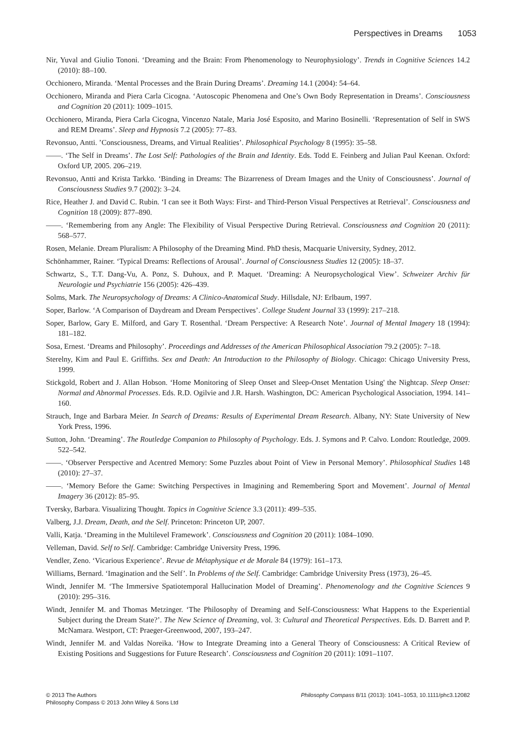Perspectives in Dreams 1053
Nir, Yuval and Giulio Tononi. ‘Dreaming and the Brain: From Phenomenology to Neurophysiology’. Trends in Cognitive Sciences 14.2 (2010): 88–100.
Occhionero, Miranda. ‘Mental Processes and the Brain During Dreams’. Dreaming 14.1 (2004): 54–64.
Occhionero, Miranda and Piera Carla Cicogna. ‘Autoscopic Phenomena and One’s Own Body Representation in Dreams’. Consciousness and Cognition 20 (2011): 1009–1015.
Occhionero, Miranda, Piera Carla Cicogna, Vincenzo Natale, Maria José Esposito, and Marino Bosinelli. ‘Representation of Self in SWS and REM Dreams’. Sleep and Hypnosis 7.2 (2005): 77–83.
Revonsuo, Antti. ’Consciousness, Dreams, and Virtual Realities’. Philosophical Psychology 8 (1995): 35–58.
——. ‘The Self in Dreams’. The Lost Self: Pathologies of the Brain and Identity. Eds. Todd E. Feinberg and Julian Paul Keenan. Oxford: Oxford UP, 2005. 206–219.
Revonsuo, Antti and Krista Tarkko. ‘Binding in Dreams: The Bizarreness of Dream Images and the Unity of Consciousness’. Journal of Consciousness Studies 9.7 (2002): 3–24.
Rice, Heather J. and David C. Rubin. ‘I can see it Both Ways: First- and Third-Person Visual Perspectives at Retrieval’. Consciousness and Cognition 18 (2009): 877–890.
——. ‘Remembering from any Angle: The Flexibility of Visual Perspective During Retrieval. Consciousness and Cognition 20 (2011): 568–577.
Rosen, Melanie. Dream Pluralism: A Philosophy of the Dreaming Mind. PhD thesis, Macquarie University, Sydney, 2012.
Schönhammer, Rainer. ‘Typical Dreams: Reflections of Arousal’. Journal of Consciousness Studies 12 (2005): 18–37.
Schwartz, S., T.T. Dang-Vu, A. Ponz, S. Duhoux, and P. Maquet. ‘Dreaming: A Neuropsychological View’. Schweizer Archiv für Neurologie und Psychiatrie 156 (2005): 426–439.
Solms, Mark. The Neuropsychology of Dreams: A Clinico-Anatomical Study. Hillsdale, NJ: Erlbaum, 1997.
Soper, Barlow. ‘A Comparison of Daydream and Dream Perspectives’. College Student Journal 33 (1999): 217–218.
Soper, Barlow, Gary E. Milford, and Gary T. Rosenthal. ‘Dream Perspective: A Research Note’. Journal of Mental Imagery 18 (1994): 181–182.
Sosa, Ernest. ‘Dreams and Philosophy’. Proceedings and Addresses of the American Philosophical Association 79.2 (2005): 7–18.
Sterelny, Kim and Paul E. Griffiths. Sex and Death: An Introduction to the Philosophy of Biology. Chicago: Chicago University Press, 1999.
Stickgold, Robert and J. Allan Hobson. ‘Home Monitoring of Sleep Onset and Sleep-Onset Mentation Using' the Nightcap. Sleep Onset: Normal and Abnormal Processes. Eds. R.D. Ogilvie and J.R. Harsh. Washington, DC: American Psychological Association, 1994. 141–160.
Strauch, Inge and Barbara Meier. In Search of Dreams: Results of Experimental Dream Research. Albany, NY: State University of New York Press, 1996.
Sutton, John. ‘Dreaming’. The Routledge Companion to Philosophy of Psychology. Eds. J. Symons and P. Calvo. London: Routledge, 2009. 522–542.
——. ‘Observer Perspective and Acentred Memory: Some Puzzles about Point of View in Personal Memory’. Philosophical Studies 148 (2010): 27–37.
——. ‘Memory Before the Game: Switching Perspectives in Imagining and Remembering Sport and Movement’. Journal of Mental Imagery 36 (2012): 85–95.
Tversky, Barbara. Visualizing Thought. Topics in Cognitive Science 3.3 (2011): 499–535.
Valberg, J.J. Dream, Death, and the Self. Princeton: Princeton UP, 2007.
Valli, Katja. ‘Dreaming in the Multilevel Framework’. Consciousness and Cognition 20 (2011): 1084–1090.
Velleman, David. Self to Self. Cambridge: Cambridge University Press, 1996.
Vendler, Zeno. ‘Vicarious Experience’. Revue de Métaphysique et de Morale 84 (1979): 161–173.
Williams, Bernard. ‘Imagination and the Self’. In Problems of the Self. Cambridge: Cambridge University Press (1973), 26–45.
Windt, Jennifer M. ‘The Immersive Spatiotemporal Hallucination Model of Dreaming’. Phenomenology and the Cognitive Sciences 9 (2010): 295–316.
Windt, Jennifer M. and Thomas Metzinger. ‘The Philosophy of Dreaming and Self-Consciousness: What Happens to the Experiential Subject during the Dream State?’. The New Science of Dreaming, vol. 3: Cultural and Theoretical Perspectives. Eds. D. Barrett and P. McNamara. Westport, CT: Praeger-Greenwood, 2007, 193–247.
Windt, Jennifer M. and Valdas Noreika. ‘How to Integrate Dreaming into a General Theory of Consciousness: A Critical Review of Existing Positions and Suggestions for Future Research’. Consciousness and Cognition 20 (2011): 1091–1107.
© 2013 The Authors
Philosophy Compass © 2013 John Wiley & Sons Ltd
Philosophy Compass 8/11 (2013): 1041–1053, 10.1111/phc3.12082